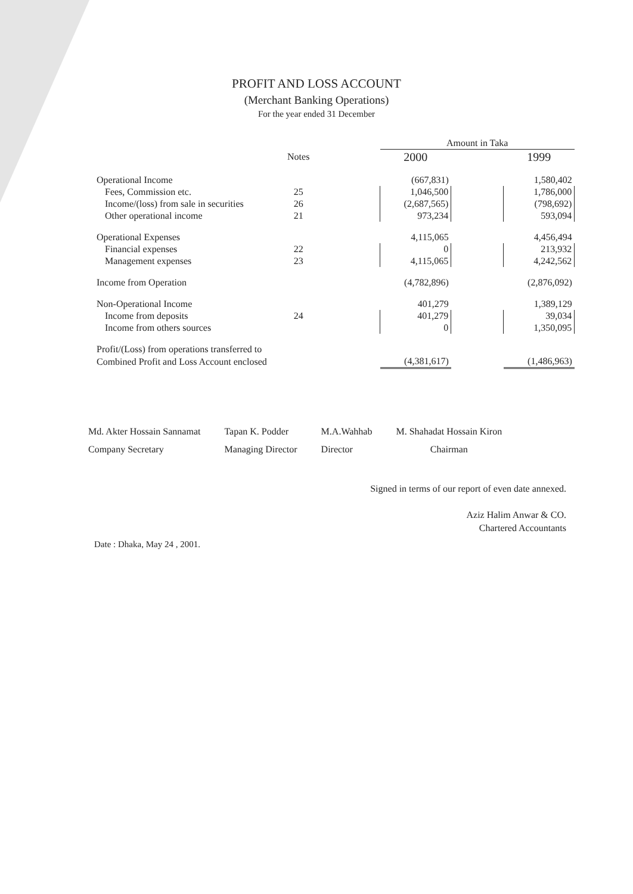PROFIT AND LOSS ACCOUNT
(Merchant Banking Operations)
For the year ended 31 December
| | | | Amount in Taka | | |
| --- | --- | --- | --- | --- | --- |
| | Notes | | 2000 | | 1999 |
| Operational Income | | | (667,831) | | 1,580,402 |
| Fees, Commission etc. | 25 | | 1,046,500 | | 1,786,000 |
| Income/(loss) from sale in securities | 26 | | (2,687,565) | | (798,692) |
| Other operational income | 21 | | 973,234 | | 593,094 |
| Operational Expenses | | | 4,115,065 | | 4,456,494 |
| Financial expenses | 22 | | 0 | | 213,932 |
| Management expenses | 23 | | 4,115,065 | | 4,242,562 |
| Income from Operation | | | (4,782,896) | | (2,876,092) |
| Non-Operational Income | | | 401,279 | | 1,389,129 |
| Income from deposits | 24 | | 401,279 | | 39,034 |
| Income from others sources | | | 0 | | 1,350,095 |
| Profit/(Loss) from operations transferred to | | | | | |
| Combined Profit and Loss Account enclosed | | | (4,381,617) | | (1,486,963) |
Md. Akter Hossain Sannamat
Company Secretary
Tapan K. Podder
Managing Director
M.A.Wahhab
Director
M. Shahadat Hossain Kiron
Chairman
Signed in terms of our report of even date annexed.
Aziz Halim Anwar & CO.
Chartered Accountants
Date : Dhaka, May 24 , 2001.